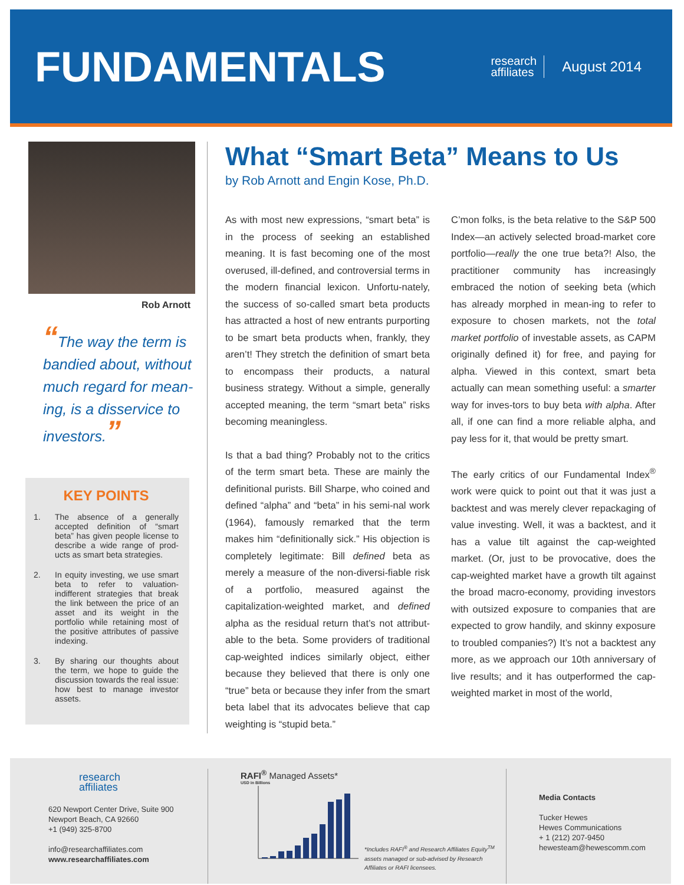FUNDAMENTALS
research
affiliates
August 2014
Rob Arnott
“The way the term is bandied about, without much regard for mean-ing, is a disservice to investors.”
KEY POINTS
1. The absence of a generally accepted definition of “smart beta” has given people license to describe a wide range of prod-ucts as smart beta strategies.
2. In equity investing, we use smart beta to refer to valuation-indifferent strategies that break the link between the price of an asset and its weight in the portfolio while retaining most of the positive attributes of passive indexing.
3. By sharing our thoughts about the term, we hope to guide the discussion towards the real issue: how best to manage investor assets.
What “Smart Beta” Means to Us
by Rob Arnott and Engin Kose, Ph.D.
As with most new expressions, “smart beta” is in the process of seeking an established meaning. It is fast becoming one of the most overused, ill-defined, and controversial terms in the modern financial lexicon. Unfortu-nately, the success of so-called smart beta products has attracted a host of new entrants purporting to be smart beta products when, frankly, they aren’t! They stretch the definition of smart beta to encompass their products, a natural business strategy. Without a simple, generally accepted meaning, the term “smart beta” risks becoming meaningless.
Is that a bad thing? Probably not to the critics of the term smart beta. These are mainly the definitional purists. Bill Sharpe, who coined and defined “alpha” and “beta” in his semi-nal work (1964), famously remarked that the term makes him “definitionally sick.” His objection is completely legitimate: Bill defined beta as merely a measure of the non-diversi-fiable risk of a portfolio, measured against the capitalization-weighted market, and defined alpha as the residual return that’s not attribut-able to the beta. Some providers of traditional cap-weighted indices similarly object, either because they believed that there is only one “true” beta or because they infer from the smart beta label that its advocates believe that cap weighting is “stupid beta.”
C’mon folks, is the beta relative to the S&P 500 Index—an actively selected broad-market core portfolio—really the one true beta?! Also, the practitioner community has increasingly embraced the notion of seeking beta (which has already morphed in mean-ing to refer to exposure to chosen markets, not the total market portfolio of investable assets, as CAPM originally defined it) for free, and paying for alpha. Viewed in this context, smart beta actually can mean something useful: a smarter way for inves-tors to buy beta with alpha. After all, if one can find a more reliable alpha, and pay less for it, that would be pretty smart.
The early critics of our Fundamental Index<sup>®</sup> work were quick to point out that it was just a backtest and was merely clever repackaging of value investing. Well, it was a backtest, and it has a value tilt against the cap-weighted market. (Or, just to be provocative, does the cap-weighted market have a growth tilt against the broad macro-economy, providing investors with outsized exposure to companies that are expected to grow handily, and skinny exposure to troubled companies?) It’s not a backtest any more, as we approach our 10th anniversary of live results; and it has outperformed the cap-weighted market in most of the world,
research
affiliates
620 Newport Center Drive, Suite 900
Newport Beach, CA 92660
+1 (949) 325-8700
info@researchaffiliates.com
www.researchaffiliates.com
RAFI<sup>®</sup> Managed Assets*
USD in Billions
*Includes RAFI<sup>®</sup> and Research Affiliates Equity<sup>TM</sup> assets managed or sub-advised by Research Affiliates or RAFI licensees.
Media Contacts
Tucker Hewes
Hewes Communications
+ 1 (212) 207-9450
hewesteam@hewescomm.com